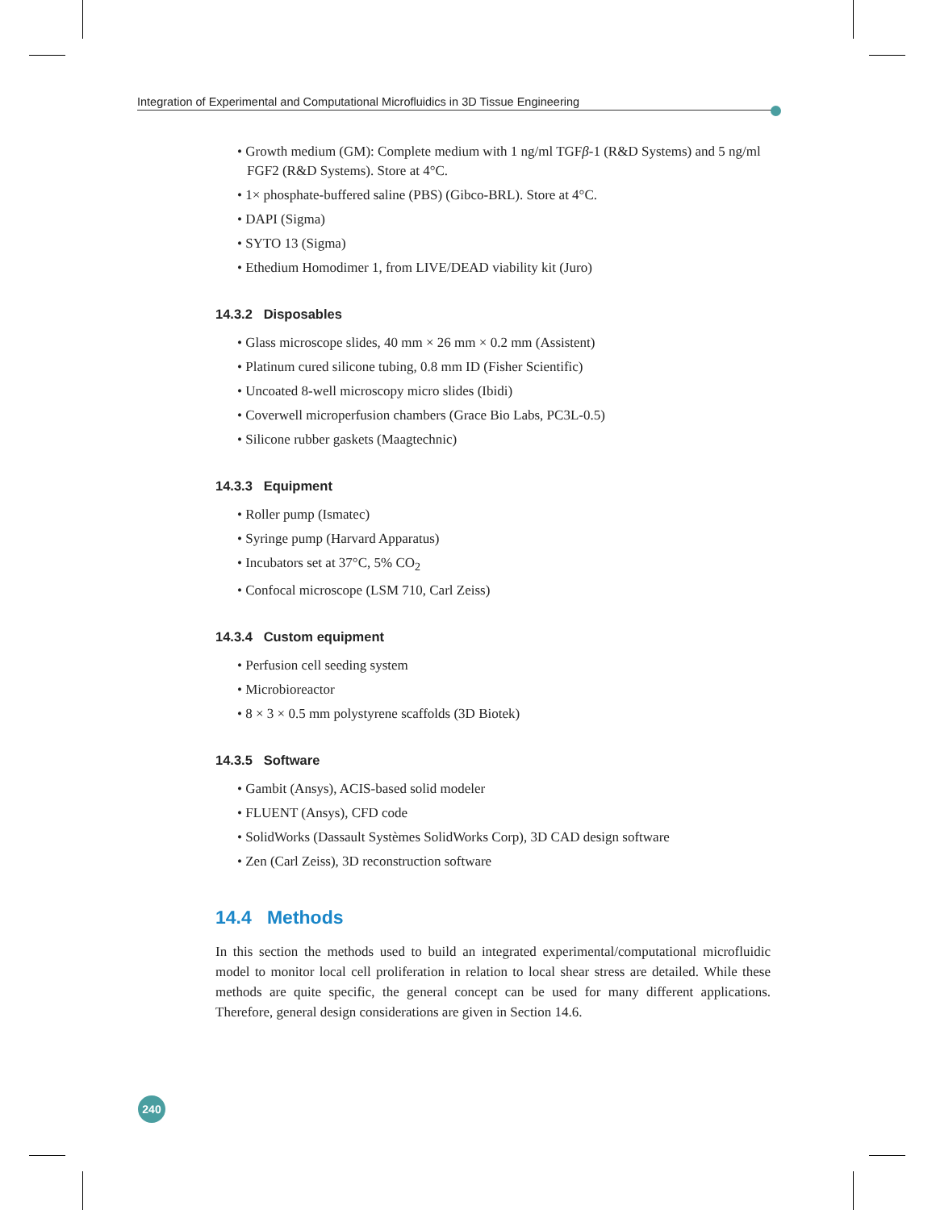Integration of Experimental and Computational Microfluidics in 3D Tissue Engineering
• Growth medium (GM): Complete medium with 1 ng/ml TGFβ-1 (R&D Systems) and 5 ng/ml FGF2 (R&D Systems). Store at 4°C.
• 1× phosphate-buffered saline (PBS) (Gibco-BRL). Store at 4°C.
• DAPI (Sigma)
• SYTO 13 (Sigma)
• Ethedium Homodimer 1, from LIVE/DEAD viability kit (Juro)
14.3.2 Disposables
• Glass microscope slides, 40 mm × 26 mm × 0.2 mm (Assistent)
• Platinum cured silicone tubing, 0.8 mm ID (Fisher Scientific)
• Uncoated 8-well microscopy micro slides (Ibidi)
• Coverwell microperfusion chambers (Grace Bio Labs, PC3L-0.5)
• Silicone rubber gaskets (Maagtechnic)
14.3.3 Equipment
• Roller pump (Ismatec)
• Syringe pump (Harvard Apparatus)
• Incubators set at 37°C, 5% CO<sub>2</sub>
• Confocal microscope (LSM 710, Carl Zeiss)
14.3.4 Custom equipment
• Perfusion cell seeding system
• Microbioreactor
• 8 × 3 × 0.5 mm polystyrene scaffolds (3D Biotek)
14.3.5 Software
• Gambit (Ansys), ACIS-based solid modeler
• FLUENT (Ansys), CFD code
• SolidWorks (Dassault Systèmes SolidWorks Corp), 3D CAD design software
• Zen (Carl Zeiss), 3D reconstruction software
14.4 Methods
In this section the methods used to build an integrated experimental/computational microfluidic model to monitor local cell proliferation in relation to local shear stress are detailed. While these methods are quite specific, the general concept can be used for many different applications. Therefore, general design considerations are given in Section 14.6.
240